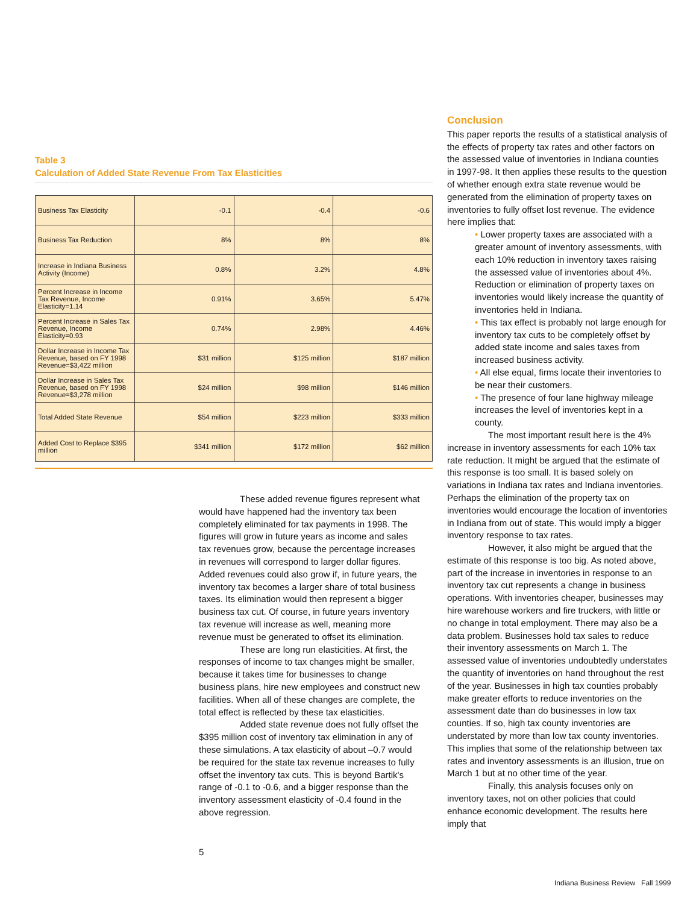Table 3
Calculation of Added State Revenue From Tax Elasticities
| Business Tax Elasticity | -0.1 | -0.4 | -0.6 |
| Business Tax Reduction | 8% | 8% | 8% |
| Increase in Indiana Business Activity (Income) | 0.8% | 3.2% | 4.8% |
| Percent Increase in Income Tax Revenue, Income Elasticity=1.14 | 0.91% | 3.65% | 5.47% |
| Percent Increase in Sales Tax Revenue, Income Elasticity=0.93 | 0.74% | 2.98% | 4.46% |
| Dollar Increase in Income Tax Revenue, based on FY 1998 Revenue=$3,422 million | $31 million | $125 million | $187 million |
| Dollar Increase in Sales Tax Revenue, based on FY 1998 Revenue=$3,278 million | $24 million | $98 million | $146 million |
| Total Added State Revenue | $54 million | $223 million | $333 million |
| Added Cost to Replace $395 million | $341 million | $172 million | $62 million |
These added revenue figures represent what would have happened had the inventory tax been completely eliminated for tax payments in 1998. The figures will grow in future years as income and sales tax revenues grow, because the percentage increases in revenues will correspond to larger dollar figures. Added revenues could also grow if, in future years, the inventory tax becomes a larger share of total business taxes. Its elimination would then represent a bigger business tax cut. Of course, in future years inventory tax revenue will increase as well, meaning more revenue must be generated to offset its elimination.
These are long run elasticities. At first, the responses of income to tax changes might be smaller, because it takes time for businesses to change business plans, hire new employees and construct new facilities. When all of these changes are complete, the total effect is reflected by these tax elasticities.
Added state revenue does not fully offset the $395 million cost of inventory tax elimination in any of these simulations. A tax elasticity of about –0.7 would be required for the state tax revenue increases to fully offset the inventory tax cuts. This is beyond Bartik's range of -0.1 to -0.6, and a bigger response than the inventory assessment elasticity of -0.4 found in the above regression.
Conclusion
This paper reports the results of a statistical analysis of the effects of property tax rates and other factors on the assessed value of inventories in Indiana counties in 1997-98. It then applies these results to the question of whether enough extra state revenue would be generated from the elimination of property taxes on inventories to fully offset lost revenue. The evidence here implies that:
• Lower property taxes are associated with a greater amount of inventory assessments, with each 10% reduction in inventory taxes raising the assessed value of inventories about 4%. Reduction or elimination of property taxes on inventories would likely increase the quantity of inventories held in Indiana.
• This tax effect is probably not large enough for inventory tax cuts to be completely offset by added state income and sales taxes from increased business activity.
• All else equal, firms locate their inventories to be near their customers.
• The presence of four lane highway mileage increases the level of inventories kept in a county.
The most important result here is the 4% increase in inventory assessments for each 10% tax rate reduction. It might be argued that the estimate of this response is too small. It is based solely on variations in Indiana tax rates and Indiana inventories. Perhaps the elimination of the property tax on inventories would encourage the location of inventories in Indiana from out of state. This would imply a bigger inventory response to tax rates.
However, it also might be argued that the estimate of this response is too big. As noted above, part of the increase in inventories in response to an inventory tax cut represents a change in business operations. With inventories cheaper, businesses may hire warehouse workers and fire truckers, with little or no change in total employment. There may also be a data problem. Businesses hold tax sales to reduce their inventory assessments on March 1. The assessed value of inventories undoubtedly understates the quantity of inventories on hand throughout the rest of the year. Businesses in high tax counties probably make greater efforts to reduce inventories on the assessment date than do businesses in low tax counties. If so, high tax county inventories are understated by more than low tax county inventories. This implies that some of the relationship between tax rates and inventory assessments is an illusion, true on March 1 but at no other time of the year.
Finally, this analysis focuses only on inventory taxes, not on other policies that could enhance economic development. The results here imply that
5
Indiana Business Review Fall 1999